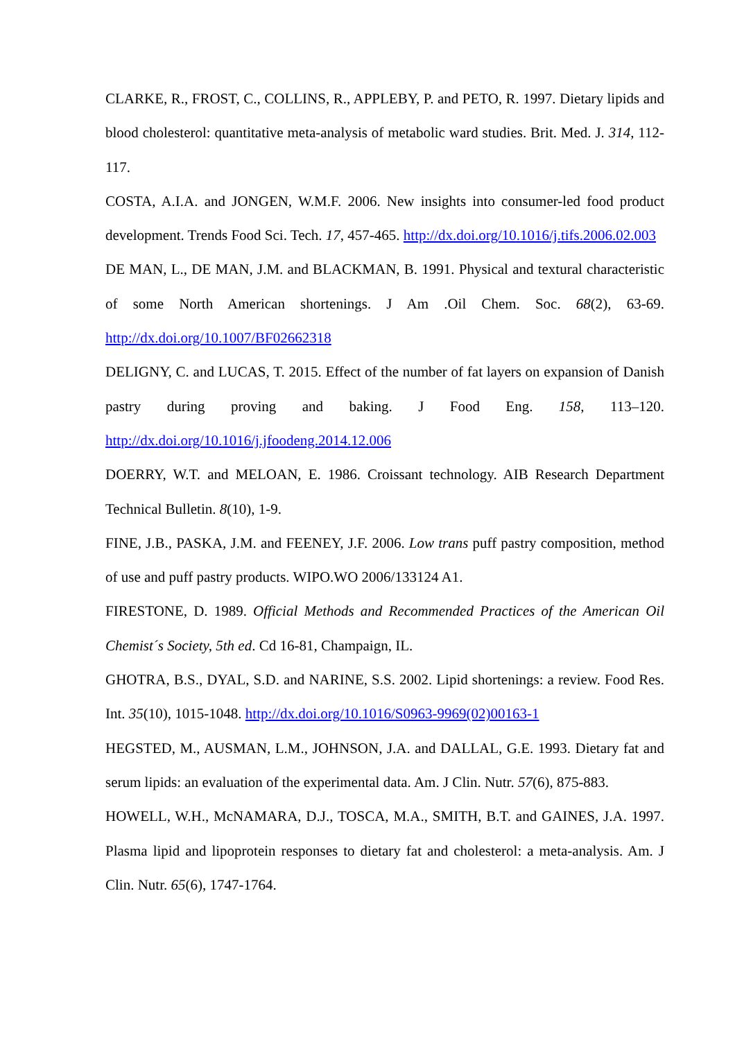CLARKE, R., FROST, C., COLLINS, R., APPLEBY, P. and PETO, R. 1997. Dietary lipids and blood cholesterol: quantitative meta-analysis of metabolic ward studies. Brit. Med. J. 314, 112-117.
COSTA, A.I.A. and JONGEN, W.M.F. 2006. New insights into consumer-led food product development. Trends Food Sci. Tech. 17, 457-465. http://dx.doi.org/10.1016/j.tifs.2006.02.003
DE MAN, L., DE MAN, J.M. and BLACKMAN, B. 1991. Physical and textural characteristic of some North American shortenings. J Am .Oil Chem. Soc. 68(2), 63-69. http://dx.doi.org/10.1007/BF02662318
DELIGNY, C. and LUCAS, T. 2015. Effect of the number of fat layers on expansion of Danish pastry during proving and baking. J Food Eng. 158, 113–120. http://dx.doi.org/10.1016/j.jfoodeng.2014.12.006
DOERRY, W.T. and MELOAN, E. 1986. Croissant technology. AIB Research Department Technical Bulletin. 8(10), 1-9.
FINE, J.B., PASKA, J.M. and FEENEY, J.F. 2006. Low trans puff pastry composition, method of use and puff pastry products. WIPO.WO 2006/133124 A1.
FIRESTONE, D. 1989. Official Methods and Recommended Practices of the American Oil Chemist´s Society, 5th ed. Cd 16-81, Champaign, IL.
GHOTRA, B.S., DYAL, S.D. and NARINE, S.S. 2002. Lipid shortenings: a review. Food Res. Int. 35(10), 1015-1048. http://dx.doi.org/10.1016/S0963-9969(02)00163-1
HEGSTED, M., AUSMAN, L.M., JOHNSON, J.A. and DALLAL, G.E. 1993. Dietary fat and serum lipids: an evaluation of the experimental data. Am. J Clin. Nutr. 57(6), 875-883.
HOWELL, W.H., McNAMARA, D.J., TOSCA, M.A., SMITH, B.T. and GAINES, J.A. 1997. Plasma lipid and lipoprotein responses to dietary fat and cholesterol: a meta-analysis. Am. J Clin. Nutr. 65(6), 1747-1764.